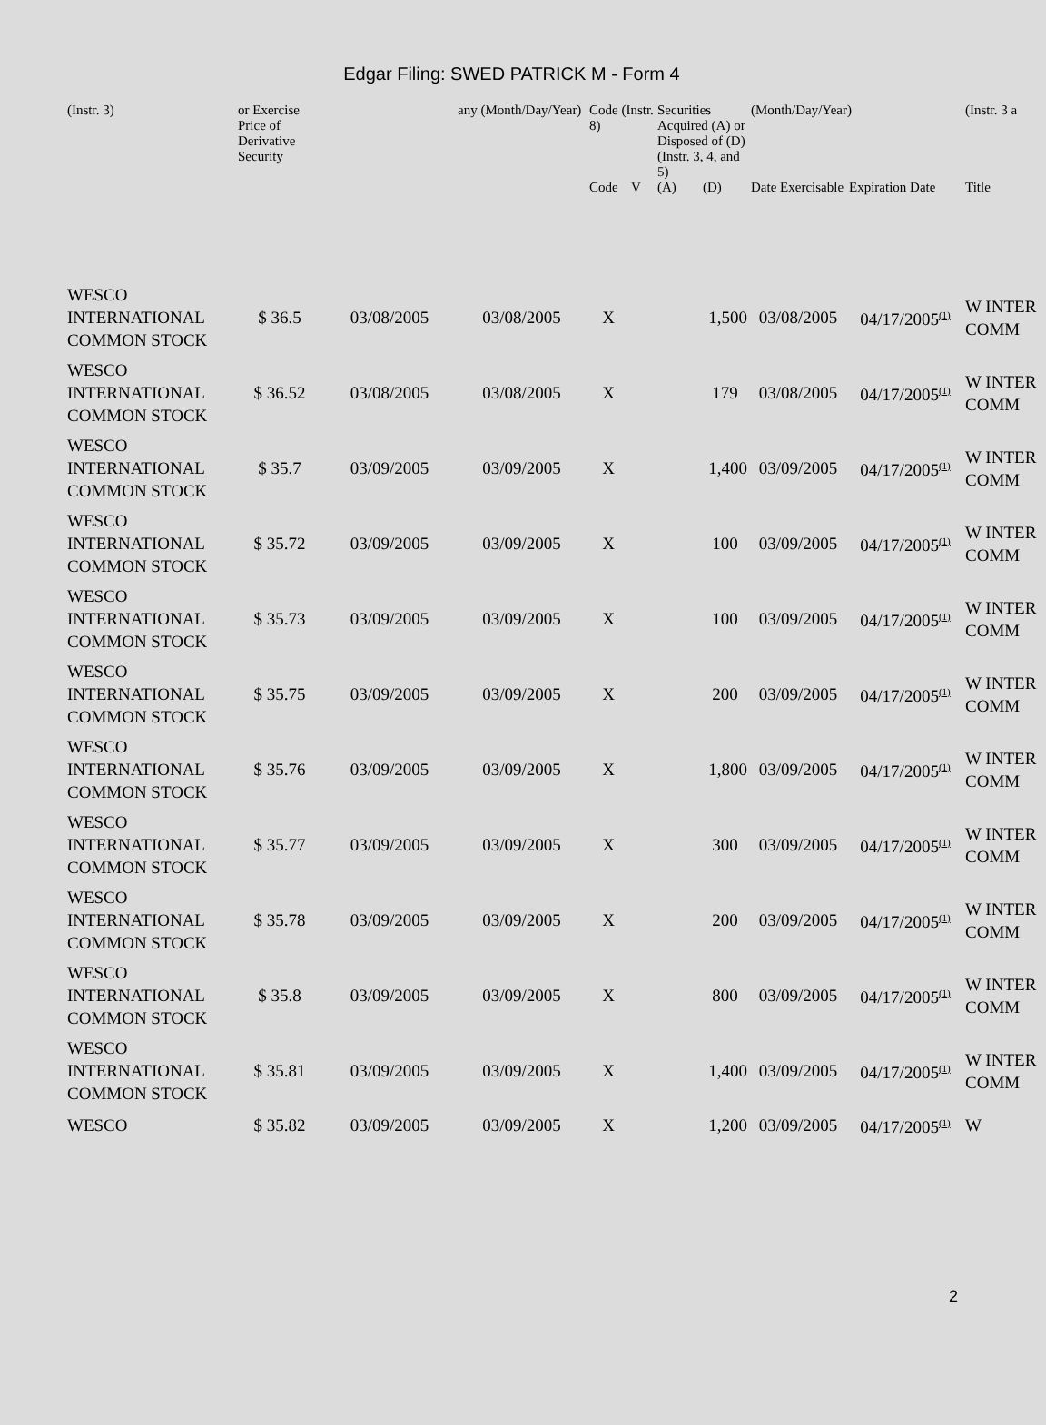Edgar Filing: SWED PATRICK M - Form 4
| (Instr. 3) | or Exercise Price of Derivative Security | | any (Month/Day/Year) | Code (Instr. 8) | | Securities Acquired (A) or Disposed of (D) (Instr. 3, 4, and 5) | | (Month/Day/Year) | | (Instr. 3 a |
| --- | --- | --- | --- | --- | --- | --- | --- | --- | --- | --- |
| | | | | Code | V | (A) | (D) | Date Exercisable | Expiration Date | Title |
| WESCO INTERNATIONAL COMMON STOCK | $ 36.5 | 03/08/2005 | 03/08/2005 | X | | | 1,500 | 03/08/2005 | 04/17/2005<sup>(1)</sup> | W INTER COMM |
| WESCO INTERNATIONAL COMMON STOCK | $ 36.52 | 03/08/2005 | 03/08/2005 | X | | | 179 | 03/08/2005 | 04/17/2005<sup>(1)</sup> | W INTER COMM |
| WESCO INTERNATIONAL COMMON STOCK | $ 35.7 | 03/09/2005 | 03/09/2005 | X | | | 1,400 | 03/09/2005 | 04/17/2005<sup>(1)</sup> | W INTER COMM |
| WESCO INTERNATIONAL COMMON STOCK | $ 35.72 | 03/09/2005 | 03/09/2005 | X | | | 100 | 03/09/2005 | 04/17/2005<sup>(1)</sup> | W INTER COMM |
| WESCO INTERNATIONAL COMMON STOCK | $ 35.73 | 03/09/2005 | 03/09/2005 | X | | | 100 | 03/09/2005 | 04/17/2005<sup>(1)</sup> | W INTER COMM |
| WESCO INTERNATIONAL COMMON STOCK | $ 35.75 | 03/09/2005 | 03/09/2005 | X | | | 200 | 03/09/2005 | 04/17/2005<sup>(1)</sup> | W INTER COMM |
| WESCO INTERNATIONAL COMMON STOCK | $ 35.76 | 03/09/2005 | 03/09/2005 | X | | | 1,800 | 03/09/2005 | 04/17/2005<sup>(1)</sup> | W INTER COMM |
| WESCO INTERNATIONAL COMMON STOCK | $ 35.77 | 03/09/2005 | 03/09/2005 | X | | | 300 | 03/09/2005 | 04/17/2005<sup>(1)</sup> | W INTER COMM |
| WESCO INTERNATIONAL COMMON STOCK | $ 35.78 | 03/09/2005 | 03/09/2005 | X | | | 200 | 03/09/2005 | 04/17/2005<sup>(1)</sup> | W INTER COMM |
| WESCO INTERNATIONAL COMMON STOCK | $ 35.8 | 03/09/2005 | 03/09/2005 | X | | | 800 | 03/09/2005 | 04/17/2005<sup>(1)</sup> | W INTER COMM |
| WESCO INTERNATIONAL COMMON STOCK | $ 35.81 | 03/09/2005 | 03/09/2005 | X | | | 1,400 | 03/09/2005 | 04/17/2005<sup>(1)</sup> | W INTER COMM |
| WESCO | $ 35.82 | 03/09/2005 | 03/09/2005 | X | | | 1,200 | 03/09/2005 | 04/17/2005<sup>(1)</sup> | W |
2